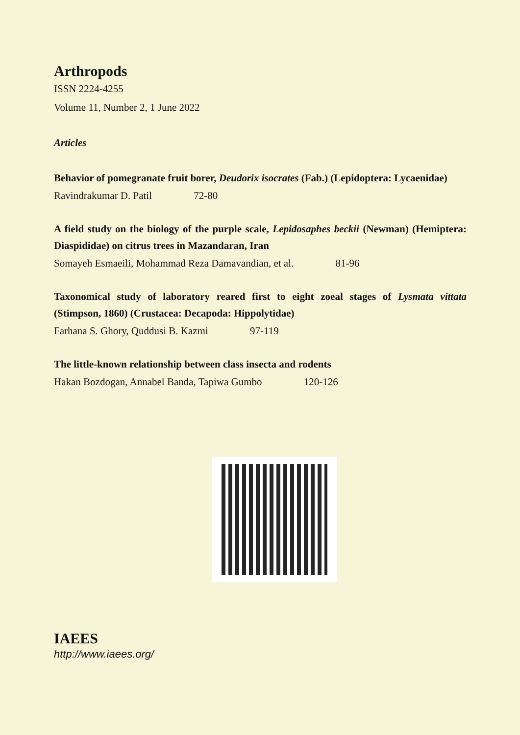Arthropods
ISSN 2224-4255
Volume 11, Number 2, 1 June 2022
Articles
Behavior of pomegranate fruit borer, Deudorix isocrates (Fab.) (Lepidoptera: Lycaenidae)
Ravindrakumar D. Patil 72-80
A field study on the biology of the purple scale, Lepidosaphes beckii (Newman) (Hemiptera: Diaspididae) on citrus trees in Mazandaran, Iran
Somayeh Esmaeili, Mohammad Reza Damavandian, et al. 81-96
Taxonomical study of laboratory reared first to eight zoeal stages of Lysmata vittata (Stimpson, 1860) (Crustacea: Decapoda: Hippolytidae)
Farhana S. Ghory, Quddusi B. Kazmi 97-119
The little-known relationship between class insecta and rodents
Hakan Bozdogan, Annabel Banda, Tapiwa Gumbo 120-126
IAEES
http://www.iaees.org/